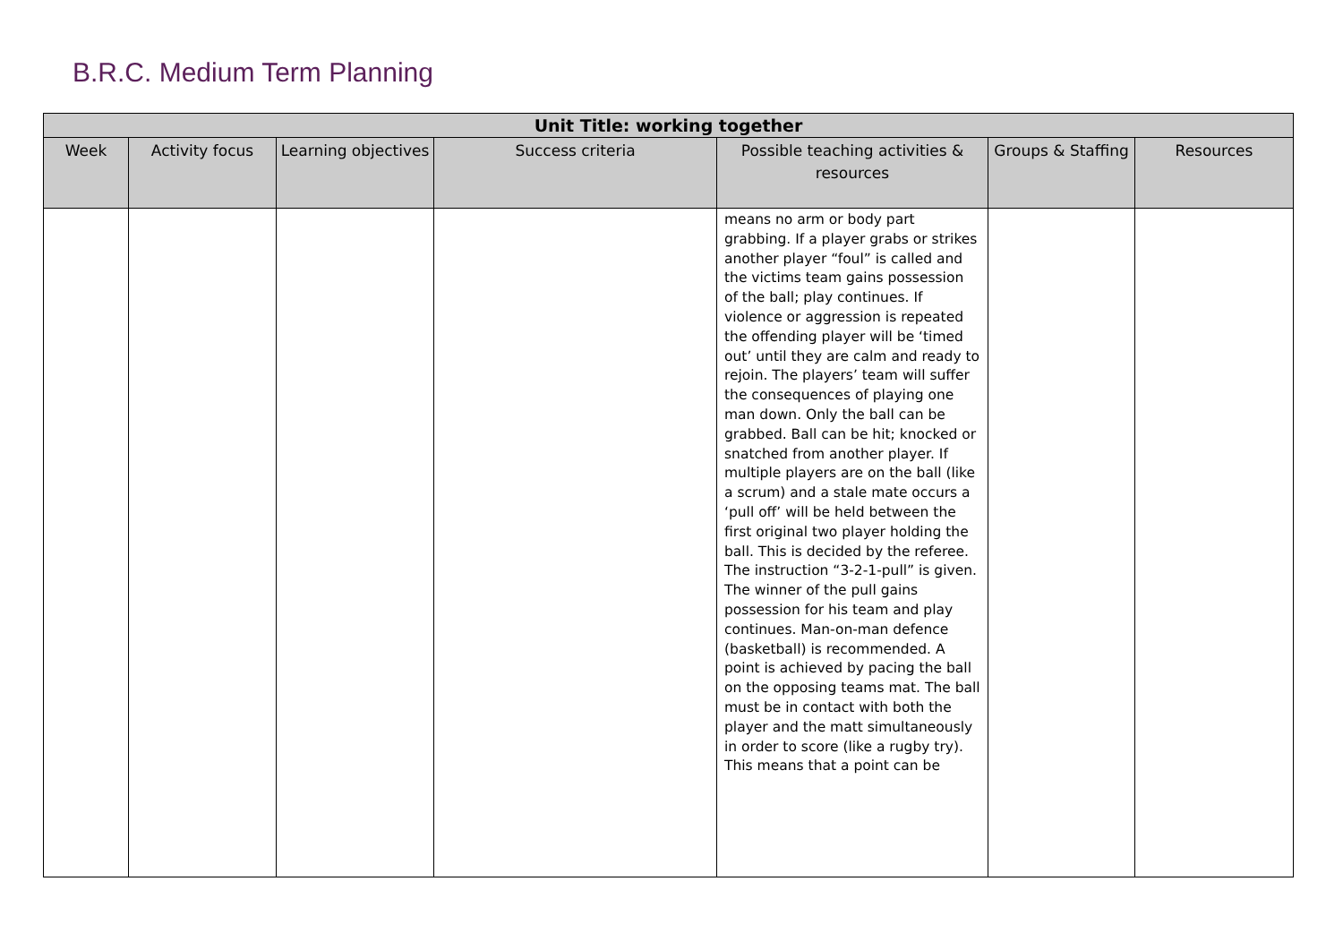B.R.C. Medium Term Planning
| Unit Title: working together | | | | | | |
| --- | --- | --- | --- | --- | --- | --- |
| Week | Activity focus | Learning objectives | Success criteria | Possible teaching activities & resources | Groups & Staffing | Resources |
| | | | | means no arm or body part grabbing. If a player grabs or strikes another player “foul” is called and the victims team gains possession of the ball; play continues. If violence or aggression is repeated the offending player will be ‘timed out’ until they are calm and ready to rejoin. The players’ team will suffer the consequences of playing one man down. Only the ball can be grabbed. Ball can be hit; knocked or snatched from another player. If multiple players are on the ball (like a scrum) and a stale mate occurs a ‘pull off’ will be held between the first original two player holding the ball. This is decided by the referee. The instruction “3-2-1-pull” is given. The winner of the pull gains possession for his team and play continues. Man-on-man defence (basketball) is recommended. A point is achieved by pacing the ball on the opposing teams mat. The ball must be in contact with both the player and the matt simultaneously in order to score (like a rugby try). This means that a point can be | | |